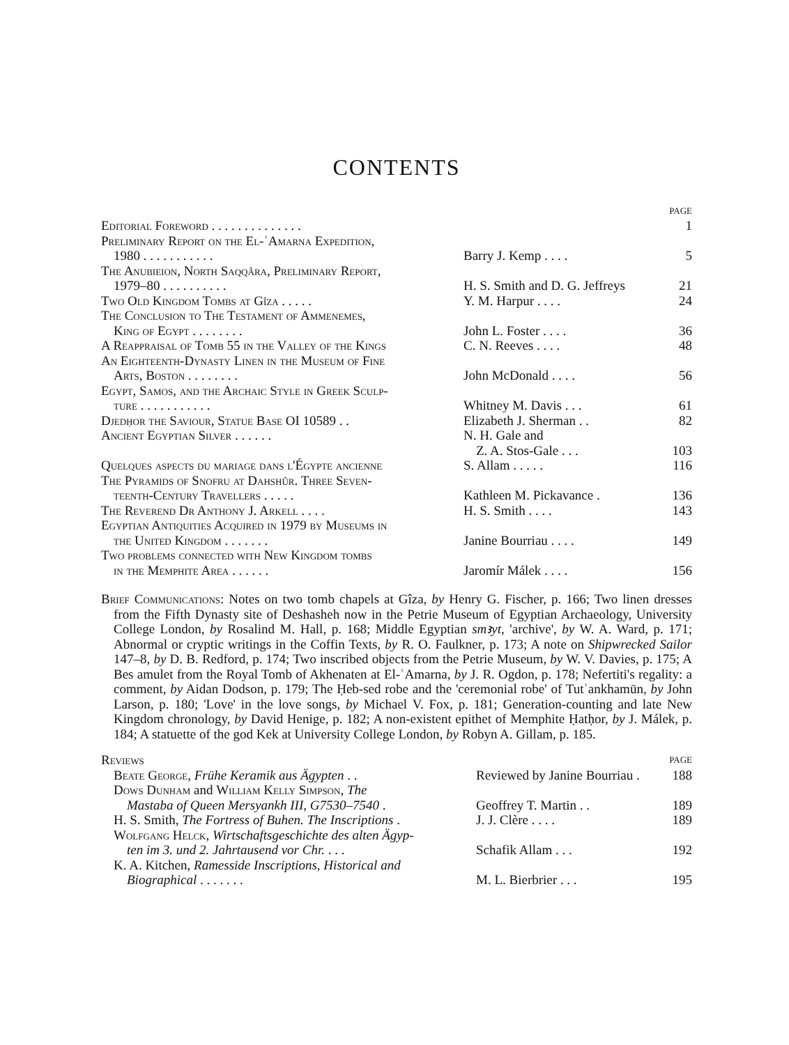CONTENTS
| | | PAGE |
| Editorial Foreword . . . . . . . . . . . . . . | | 1 |
| Preliminary Report on the El-ʿAmarna Expedition, 1980 . . . . . . . . . . . | Barry J. Kemp . . . . | 5 |
| The Anubieion, North Saqqâra, Preliminary Report, 1979–80 . . . . . . . . . . | H. S. Smith and D. G. Jeffreys | 21 |
| Two Old Kingdom Tombs at Gîza . . . . . | Y. M. Harpur . . . . | 24 |
| The Conclusion to The Testament of Ammenemes, King of Egypt . . . . . . . . | John L. Foster . . . . | 36 |
| A Reappraisal of Tomb 55 in the Valley of the Kings | C. N. Reeves . . . . | 48 |
| An Eighteenth-Dynasty Linen in the Museum of Fine Arts, Boston . . . . . . . . | John McDonald . . . . | 56 |
| Egypt, Samos, and the Archaic Style in Greek Sculp- ture . . . . . . . . . . . | Whitney M. Davis . . . | 61 |
| Djedḥor the Saviour, Statue Base OI 10589 . . | Elizabeth J. Sherman . . | 82 |
| Ancient Egyptian Silver . . . . . . | N. H. Gale and Z. A. Stos-Gale . . . | 103 |
| Quelques aspects du mariage dans l'Égypte ancienne | S. Allam . . . . . | 116 |
| The Pyramids of Snofru at Dahshûr. Three Seven- teenth-Century Travellers . . . . . | Kathleen M. Pickavance . | 136 |
| The Reverend Dr Anthony J. Arkell . . . . | H. S. Smith . . . . | 143 |
| Egyptian Antiquities Acquired in 1979 by Museums in the United Kingdom . . . . . . . | Janine Bourriau . . . . | 149 |
| Two problems connected with New Kingdom tombs in the Memphite Area . . . . . . | Jaromír Málek . . . . | 156 |
Brief Communications: Notes on two tomb chapels at Gîza, by Henry G. Fischer, p. 166; Two linen dresses from the Fifth Dynasty site of Deshasheh now in the Petrie Museum of Egyptian Archaeology, University College London, by Rosalind M. Hall, p. 168; Middle Egyptian smꜣyt, 'archive', by W. A. Ward, p. 171; Abnormal or cryptic writings in the Coffin Texts, by R. O. Faulkner, p. 173; A note on Shipwrecked Sailor 147–8, by D. B. Redford, p. 174; Two inscribed objects from the Petrie Museum, by W. V. Davies, p. 175; A Bes amulet from the Royal Tomb of Akhenaten at El-ʿAmarna, by J. R. Ogdon, p. 178; Nefertiti's regality: a comment, by Aidan Dodson, p. 179; The Ḥeb-sed robe and the 'ceremonial robe' of Tutʿankhamūn, by John Larson, p. 180; 'Love' in the love songs, by Michael V. Fox, p. 181; Generation-counting and late New Kingdom chronology, by David Henige, p. 182; A non-existent epithet of Memphite Ḥatḥor, by J. Málek, p. 184; A statuette of the god Kek at University College London, by Robyn A. Gillam, p. 185.
| Reviews | | PAGE |
| Beate George , Frühe Keramik aus Ägypten . . | Reviewed by Janine Bourriau . | 188 |
| Dows Dunham and William Kelly Simpson , The Mastaba of Queen Mersyankh III, G7530–7540 . | Geoffrey T. Martin . . | 189 |
| H. S. Smith, The Fortress of Buhen. The Inscriptions . | J. J. Clère . . . . | 189 |
| Wolfgang Helck , Wirtschaftsgeschichte des alten Ägyp- ten im 3. und 2. Jahrtausend vor Chr. . . . | Schafik Allam . . . | 192 |
| K. A. Kitchen, Ramesside Inscriptions, Historical and Biographical . . . . . . . | M. L. Bierbrier . . . | 195 |